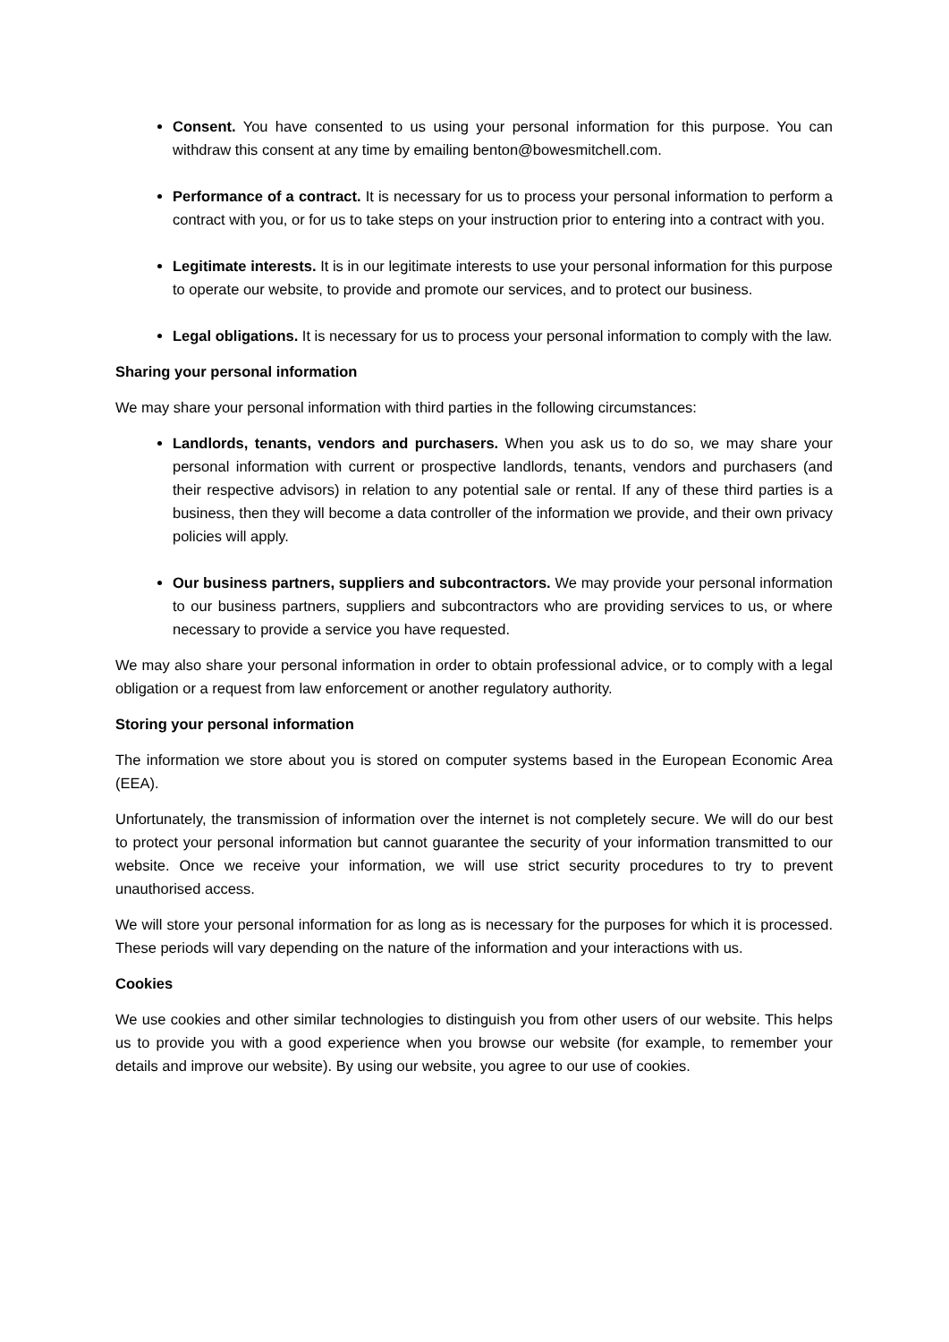Consent. You have consented to us using your personal information for this purpose. You can withdraw this consent at any time by emailing benton@bowesmitchell.com.
Performance of a contract. It is necessary for us to process your personal information to perform a contract with you, or for us to take steps on your instruction prior to entering into a contract with you.
Legitimate interests. It is in our legitimate interests to use your personal information for this purpose to operate our website, to provide and promote our services, and to protect our business.
Legal obligations. It is necessary for us to process your personal information to comply with the law.
Sharing your personal information
We may share your personal information with third parties in the following circumstances:
Landlords, tenants, vendors and purchasers. When you ask us to do so, we may share your personal information with current or prospective landlords, tenants, vendors and purchasers (and their respective advisors) in relation to any potential sale or rental. If any of these third parties is a business, then they will become a data controller of the information we provide, and their own privacy policies will apply.
Our business partners, suppliers and subcontractors. We may provide your personal information to our business partners, suppliers and subcontractors who are providing services to us, or where necessary to provide a service you have requested.
We may also share your personal information in order to obtain professional advice, or to comply with a legal obligation or a request from law enforcement or another regulatory authority.
Storing your personal information
The information we store about you is stored on computer systems based in the European Economic Area (EEA).
Unfortunately, the transmission of information over the internet is not completely secure. We will do our best to protect your personal information but cannot guarantee the security of your information transmitted to our website. Once we receive your information, we will use strict security procedures to try to prevent unauthorised access.
We will store your personal information for as long as is necessary for the purposes for which it is processed. These periods will vary depending on the nature of the information and your interactions with us.
Cookies
We use cookies and other similar technologies to distinguish you from other users of our website. This helps us to provide you with a good experience when you browse our website (for example, to remember your details and improve our website). By using our website, you agree to our use of cookies.